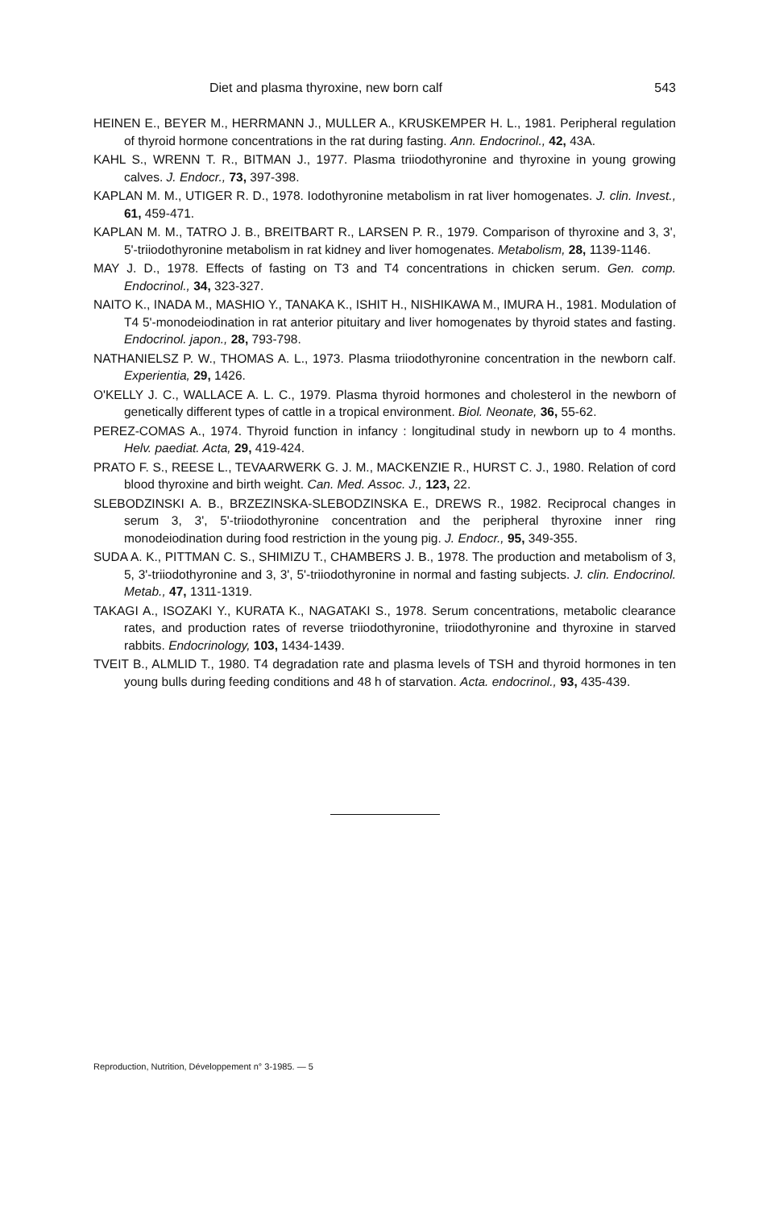Diet and plasma thyroxine, new born calf 543
HEINEN E., BEYER M., HERRMANN J., MULLER A., KRUSKEMPER H. L., 1981. Peripheral regulation of thyroid hormone concentrations in the rat during fasting. Ann. Endocrinol., 42, 43A.
KAHL S., WRENN T. R., BITMAN J., 1977. Plasma triiodothyronine and thyroxine in young growing calves. J. Endocr., 73, 397-398.
KAPLAN M. M., UTIGER R. D., 1978. Iodothyronine metabolism in rat liver homogenates. J. clin. Invest., 61, 459-471.
KAPLAN M. M., TATRO J. B., BREITBART R., LARSEN P. R., 1979. Comparison of thyroxine and 3, 3', 5'-triiodothyronine metabolism in rat kidney and liver homogenates. Metabolism, 28, 1139-1146.
MAY J. D., 1978. Effects of fasting on T3 and T4 concentrations in chicken serum. Gen. comp. Endocrinol., 34, 323-327.
NAITO K., INADA M., MASHIO Y., TANAKA K., ISHIT H., NISHIKAWA M., IMURA H., 1981. Modulation of T4 5'-monodeiodination in rat anterior pituitary and liver homogenates by thyroid states and fasting. Endocrinol. japon., 28, 793-798.
NATHANIELSZ P. W., THOMAS A. L., 1973. Plasma triiodothyronine concentration in the newborn calf. Experientia, 29, 1426.
O'KELLY J. C., WALLACE A. L. C., 1979. Plasma thyroid hormones and cholesterol in the newborn of genetically different types of cattle in a tropical environment. Biol. Neonate, 36, 55-62.
PEREZ-COMAS A., 1974. Thyroid function in infancy : longitudinal study in newborn up to 4 months. Helv. paediat. Acta, 29, 419-424.
PRATO F. S., REESE L., TEVAARWERK G. J. M., MACKENZIE R., HURST C. J., 1980. Relation of cord blood thyroxine and birth weight. Can. Med. Assoc. J., 123, 22.
SLEBODZINSKI A. B., BRZEZINSKA-SLEBODZINSKA E., DREWS R., 1982. Reciprocal changes in serum 3, 3', 5'-triiodothyronine concentration and the peripheral thyroxine inner ring monodeiodination during food restriction in the young pig. J. Endocr., 95, 349-355.
SUDA A. K., PITTMAN C. S., SHIMIZU T., CHAMBERS J. B., 1978. The production and metabolism of 3, 5, 3'-triiodothyronine and 3, 3', 5'-triiodothyronine in normal and fasting subjects. J. clin. Endocrinol. Metab., 47, 1311-1319.
TAKAGI A., ISOZAKI Y., KURATA K., NAGATAKI S., 1978. Serum concentrations, metabolic clearance rates, and production rates of reverse triiodothyronine, triiodothyronine and thyroxine in starved rabbits. Endocrinology, 103, 1434-1439.
TVEIT B., ALMLID T., 1980. T4 degradation rate and plasma levels of TSH and thyroid hormones in ten young bulls during feeding conditions and 48 h of starvation. Acta. endocrinol., 93, 435-439.
Reproduction, Nutrition, Développement n° 3-1985. — 5